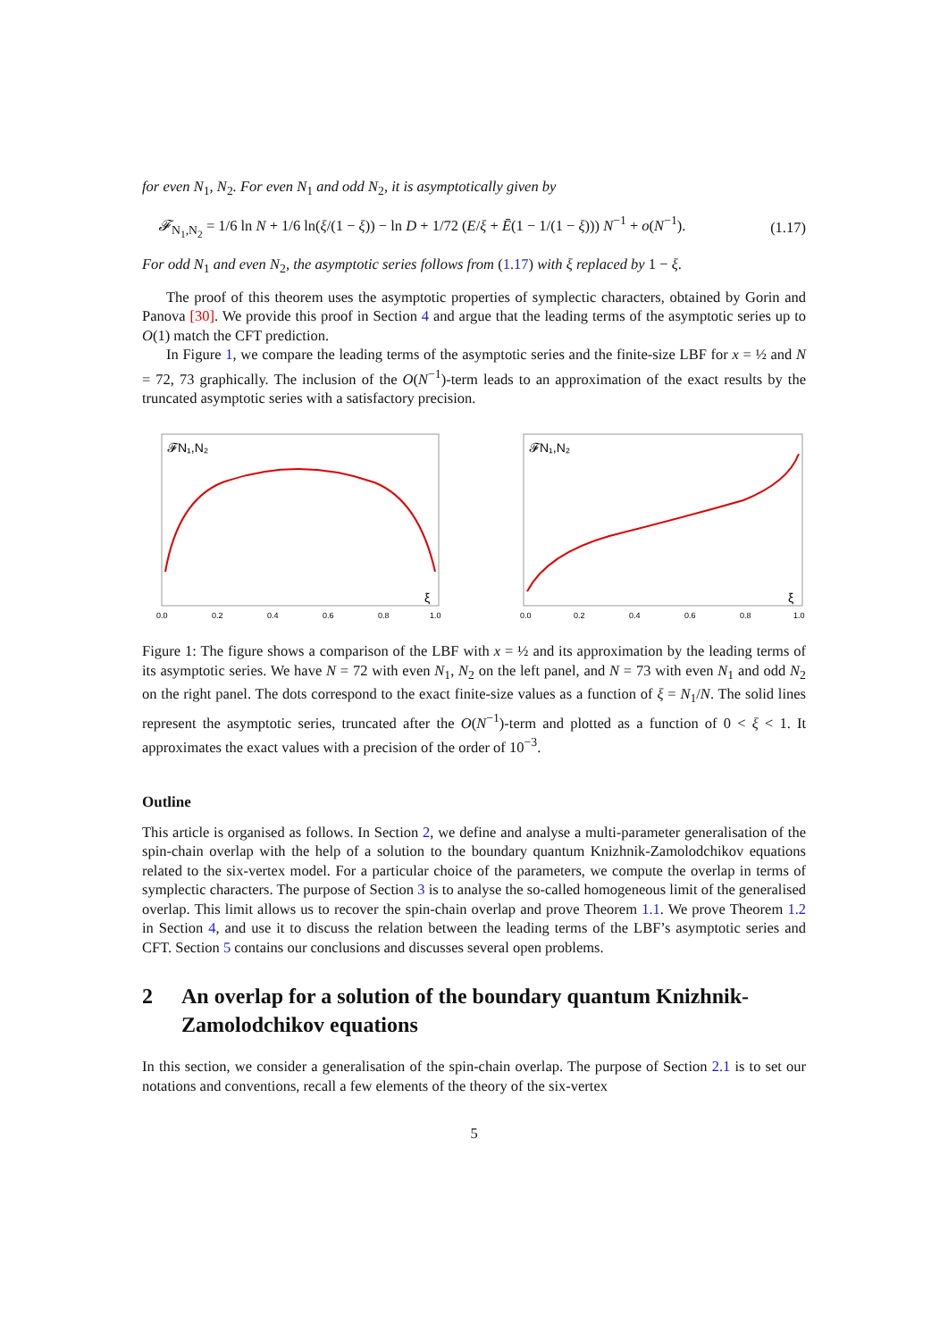for even N<sub>1</sub>, N<sub>2</sub>. For even N<sub>1</sub> and odd N<sub>2</sub>, it is asymptotically given by
𝓕<sub>N<sub>1</sub>,N<sub>2</sub></sub> = 1/6 ln N + 1/6 ln(ξ/(1 − ξ)) − ln D + 1/72 (E/ξ + Ē(1 − 1/(1 − ξ))) N<sup>−1</sup> + o(N<sup>−1</sup>). (1.17)
For odd N<sub>1</sub> and even N<sub>2</sub>, the asymptotic series follows from (1.17) with ξ replaced by 1 − ξ.
The proof of this theorem uses the asymptotic properties of symplectic characters, obtained by Gorin and Panova [30]. We provide this proof in Section 4 and argue that the leading terms of the asymptotic series up to O(1) match the CFT prediction.
In Figure 1, we compare the leading terms of the asymptotic series and the finite-size LBF for x = ½ and N = 72, 73 graphically. The inclusion of the O(N<sup>−1</sup>)-term leads to an approximation of the exact results by the truncated asymptotic series with a satisfactory precision.
𝓕N₁,N₂
0.0
0.2
0.4
0.6
0.8
1.0
ξ
𝓕N₁,N₂
0.0
0.2
0.4
0.6
0.8
1.0
ξ
Figure 1: The figure shows a comparison of the LBF with x = ½ and its approximation by the leading terms of its asymptotic series. We have N = 72 with even N<sub>1</sub>, N<sub>2</sub> on the left panel, and N = 73 with even N<sub>1</sub> and odd N<sub>2</sub> on the right panel. The dots correspond to the exact finite-size values as a function of ξ = N<sub>1</sub>/N. The solid lines represent the asymptotic series, truncated after the O(N<sup>−1</sup>)-term and plotted as a function of 0 < ξ < 1. It approximates the exact values with a precision of the order of 10<sup>−3</sup>.
Outline
This article is organised as follows. In Section 2, we define and analyse a multi-parameter generalisation of the spin-chain overlap with the help of a solution to the boundary quantum Knizhnik-Zamolodchikov equations related to the six-vertex model. For a particular choice of the parameters, we compute the overlap in terms of symplectic characters. The purpose of Section 3 is to analyse the so-called homogeneous limit of the generalised overlap. This limit allows us to recover the spin-chain overlap and prove Theorem 1.1. We prove Theorem 1.2 in Section 4, and use it to discuss the relation between the leading terms of the LBF’s asymptotic series and CFT. Section 5 contains our conclusions and discusses several open problems.
2 An overlap for a solution of the boundary quantum Knizhnik-Zamolodchikov equations
In this section, we consider a generalisation of the spin-chain overlap. The purpose of Section 2.1 is to set our notations and conventions, recall a few elements of the theory of the six-vertex
5